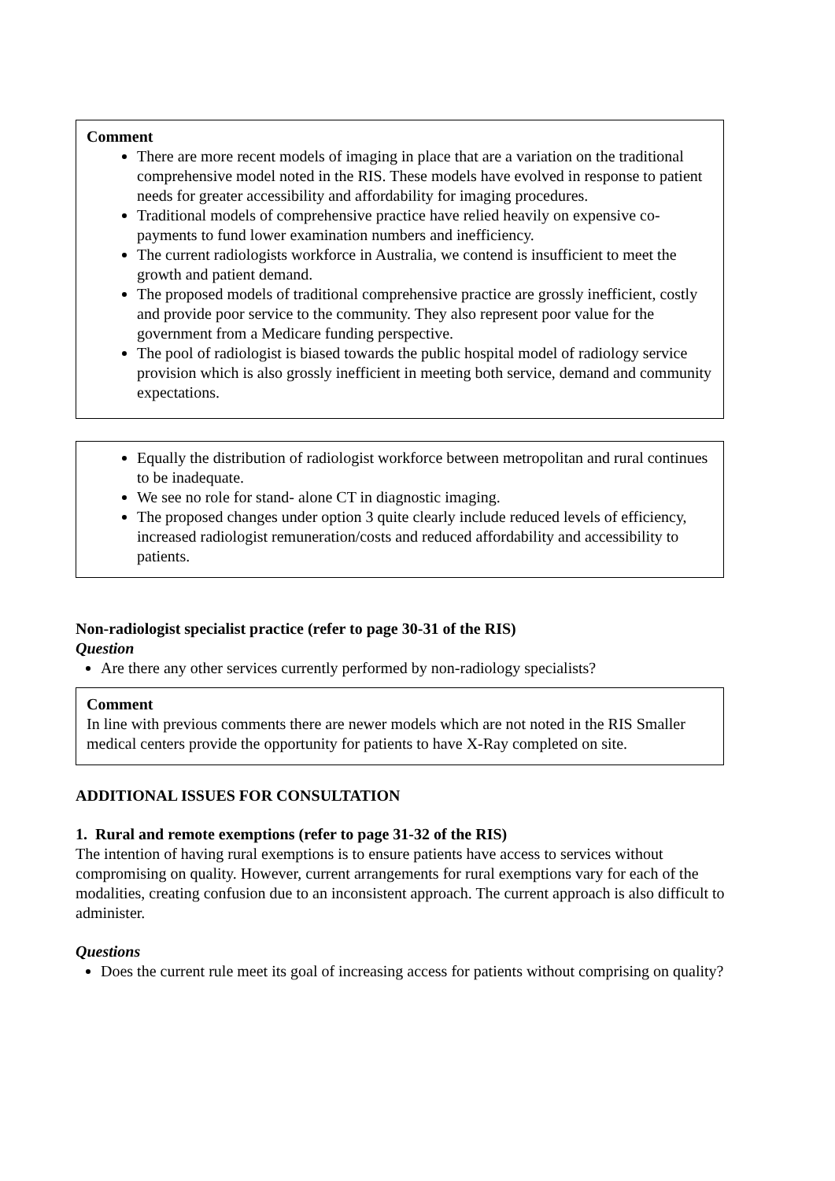Comment
There are more recent models of imaging in place that are a variation on the traditional comprehensive model noted in the RIS. These models have evolved in response to patient needs for greater accessibility and affordability for imaging procedures.
Traditional models of comprehensive practice have relied heavily on expensive co-payments to fund lower examination numbers and inefficiency.
The current radiologists workforce in Australia, we contend is insufficient to meet the growth and patient demand.
The proposed models of traditional comprehensive practice are grossly inefficient, costly and provide poor service to the community. They also represent poor value for the government from a Medicare funding perspective.
The pool of radiologist is biased towards the public hospital model of radiology service provision which is also grossly inefficient in meeting both service, demand and community expectations.
Equally the distribution of radiologist workforce between metropolitan and rural continues to be inadequate.
We see no role for stand- alone CT in diagnostic imaging.
The proposed changes under option 3 quite clearly include reduced levels of efficiency, increased radiologist remuneration/costs and reduced affordability and accessibility to patients.
Non-radiologist specialist practice (refer to page 30-31 of the RIS)
Question
Are there any other services currently performed by non-radiology specialists?
Comment
In line with previous comments there are newer models which are not noted in the RIS Smaller medical centers provide the opportunity for patients to have X-Ray completed on site.
ADDITIONAL ISSUES FOR CONSULTATION
1. Rural and remote exemptions (refer to page 31-32 of the RIS)
The intention of having rural exemptions is to ensure patients have access to services without compromising on quality. However, current arrangements for rural exemptions vary for each of the modalities, creating confusion due to an inconsistent approach. The current approach is also difficult to administer.
Questions
Does the current rule meet its goal of increasing access for patients without comprising on quality?